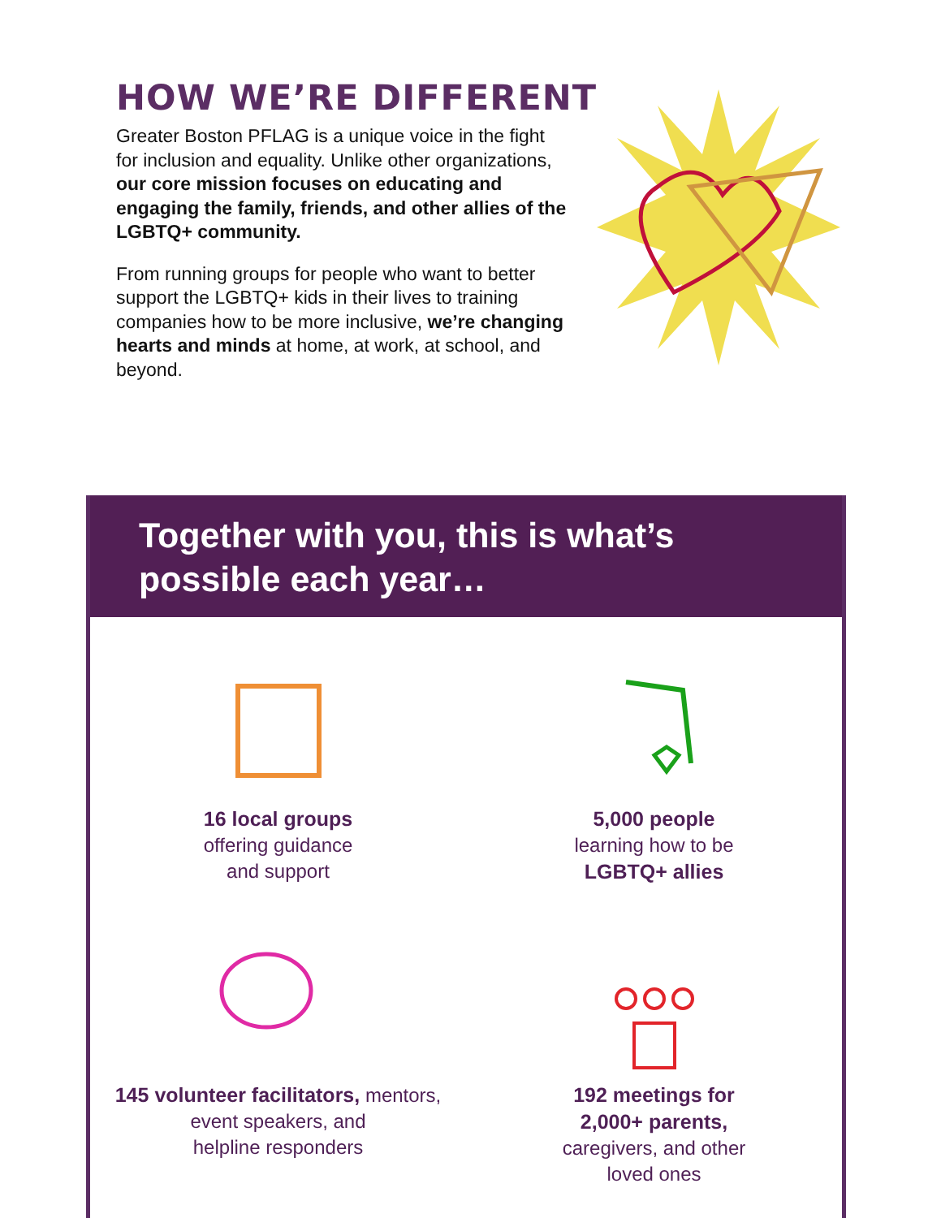HOW WE’RE DIFFERENT
Greater Boston PFLAG is a unique voice in the fight for inclusion and equality. Unlike other organizations, our core mission focuses on educating and engaging the family, friends, and other allies of the LGBTQ+ community.
From running groups for people who want to better support the LGBTQ+ kids in their lives to training companies how to be more inclusive, we’re changing hearts and minds at home, at work, at school, and beyond.
Together with you, this is what’s possible each year…
16 local groups
offering guidance
and support
5,000 people
learning how to be
LGBTQ+ allies
145 volunteer facilitators, mentors,
event speakers, and
helpline responders
192 meetings for
2,000+ parents,
caregivers, and other
loved ones